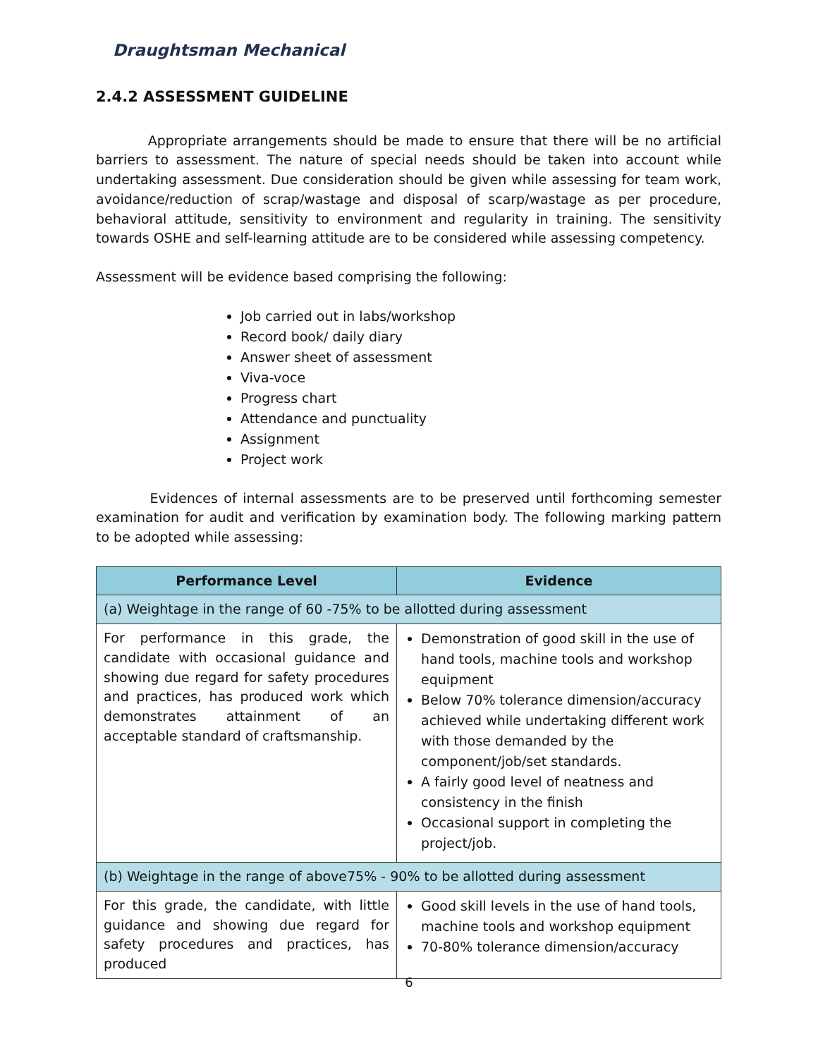Draughtsman Mechanical
2.4.2 ASSESSMENT GUIDELINE
Appropriate arrangements should be made to ensure that there will be no artificial barriers to assessment. The nature of special needs should be taken into account while undertaking assessment. Due consideration should be given while assessing for team work, avoidance/reduction of scrap/wastage and disposal of scarp/wastage as per procedure, behavioral attitude, sensitivity to environment and regularity in training. The sensitivity towards OSHE and self-learning attitude are to be considered while assessing competency.
Assessment will be evidence based comprising the following:
Job carried out in labs/workshop
Record book/ daily diary
Answer sheet of assessment
Viva-voce
Progress chart
Attendance and punctuality
Assignment
Project work
Evidences of internal assessments are to be preserved until forthcoming semester examination for audit and verification by examination body. The following marking pattern to be adopted while assessing:
| Performance Level | Evidence |
| --- | --- |
| (a) Weightage in the range of 60 -75% to be allotted during assessment | |
| For performance in this grade, the candidate with occasional guidance and showing due regard for safety procedures and practices, has produced work which demonstrates attainment of an acceptable standard of craftsmanship. | Demonstration of good skill in the use of hand tools, machine tools and workshop equipment Below 70% tolerance dimension/accuracy achieved while undertaking different work with those demanded by the component/job/set standards. A fairly good level of neatness and consistency in the finish Occasional support in completing the project/job. |
| (b) Weightage in the range of above75% - 90% to be allotted during assessment | |
| For this grade, the candidate, with little guidance and showing due regard for safety procedures and practices, has produced | Good skill levels in the use of hand tools, machine tools and workshop equipment 70-80% tolerance dimension/accuracy |
6